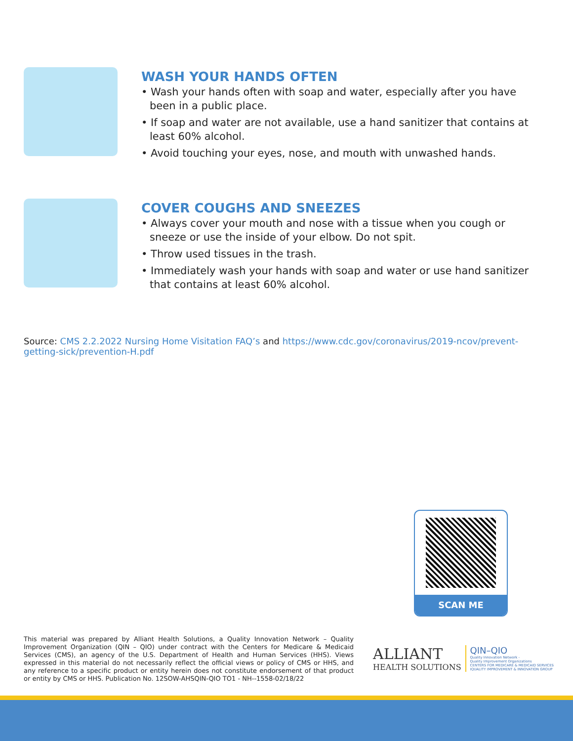WASH YOUR HANDS OFTEN
• Wash your hands often with soap and water, especially after you have been in a public place.
• If soap and water are not available, use a hand sanitizer that contains at least 60% alcohol.
• Avoid touching your eyes, nose, and mouth with unwashed hands.
COVER COUGHS AND SNEEZES
• Always cover your mouth and nose with a tissue when you cough or sneeze or use the inside of your elbow. Do not spit.
• Throw used tissues in the trash.
• Immediately wash your hands with soap and water or use hand sanitizer that contains at least 60% alcohol.
Source: CMS 2.2.2022 Nursing Home Visitation FAQ’s and https://www.cdc.gov/coronavirus/2019-ncov/prevent-getting-sick/prevention-H.pdf
SCAN ME
This material was prepared by Alliant Health Solutions, a Quality Innovation Network – Quality Improvement Organization (QIN – QIO) under contract with the Centers for Medicare & Medicaid Services (CMS), an agency of the U.S. Department of Health and Human Services (HHS). Views expressed in this material do not necessarily reflect the official views or policy of CMS or HHS, and any reference to a specific product or entity herein does not constitute endorsement of that product or entity by CMS or HHS. Publication No. 12SOW-AHSQIN-QIO TO1 - NH--1558-02/18/22
ALLIANT
HEALTH SOLUTIONS
QIN–QIO
Quality Innovation Network -
Quality Improvement Organizations
CENTERS FOR MEDICARE & MEDICAID SERVICES
IQUALITY IMPROVEMENT & INNOVATION GROUP